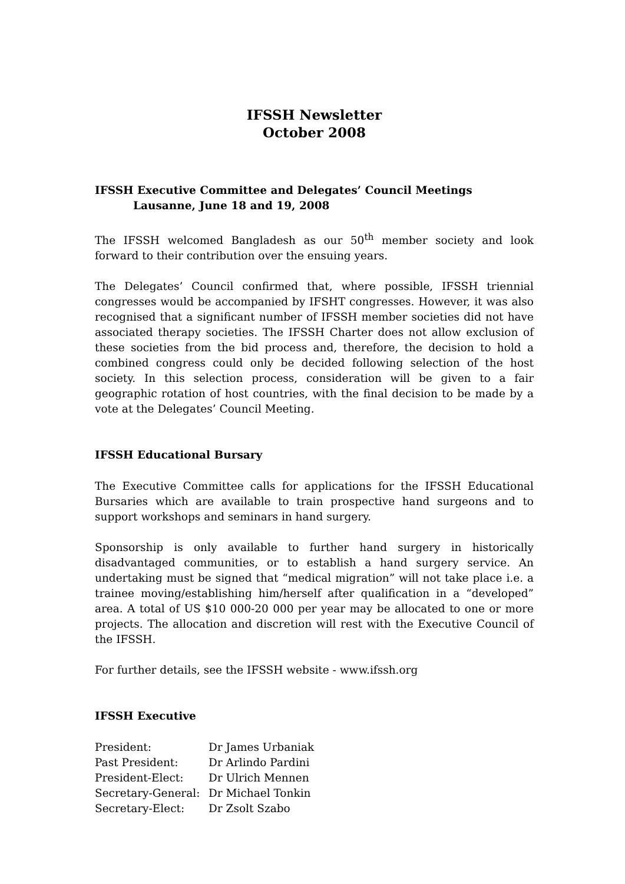IFSSH Newsletter
October 2008
IFSSH Executive Committee and Delegates’ Council Meetings
Lausanne, June 18 and 19, 2008
The IFSSH welcomed Bangladesh as our 50<sup>th</sup> member society and look forward to their contribution over the ensuing years.
The Delegates’ Council confirmed that, where possible, IFSSH triennial congresses would be accompanied by IFSHT congresses. However, it was also recognised that a significant number of IFSSH member societies did not have associated therapy societies. The IFSSH Charter does not allow exclusion of these societies from the bid process and, therefore, the decision to hold a combined congress could only be decided following selection of the host society. In this selection process, consideration will be given to a fair geographic rotation of host countries, with the final decision to be made by a vote at the Delegates’ Council Meeting.
IFSSH Educational Bursary
The Executive Committee calls for applications for the IFSSH Educational Bursaries which are available to train prospective hand surgeons and to support workshops and seminars in hand surgery.
Sponsorship is only available to further hand surgery in historically disadvantaged communities, or to establish a hand surgery service. An undertaking must be signed that “medical migration” will not take place i.e. a trainee moving/establishing him/herself after qualification in a “developed” area. A total of US $10 000-20 000 per year may be allocated to one or more projects. The allocation and discretion will rest with the Executive Council of the IFSSH.
For further details, see the IFSSH website - www.ifssh.org
IFSSH Executive
President: Dr James Urbaniak
Past President: Dr Arlindo Pardini
President-Elect: Dr Ulrich Mennen
Secretary-General: Dr Michael Tonkin
Secretary-Elect: Dr Zsolt Szabo